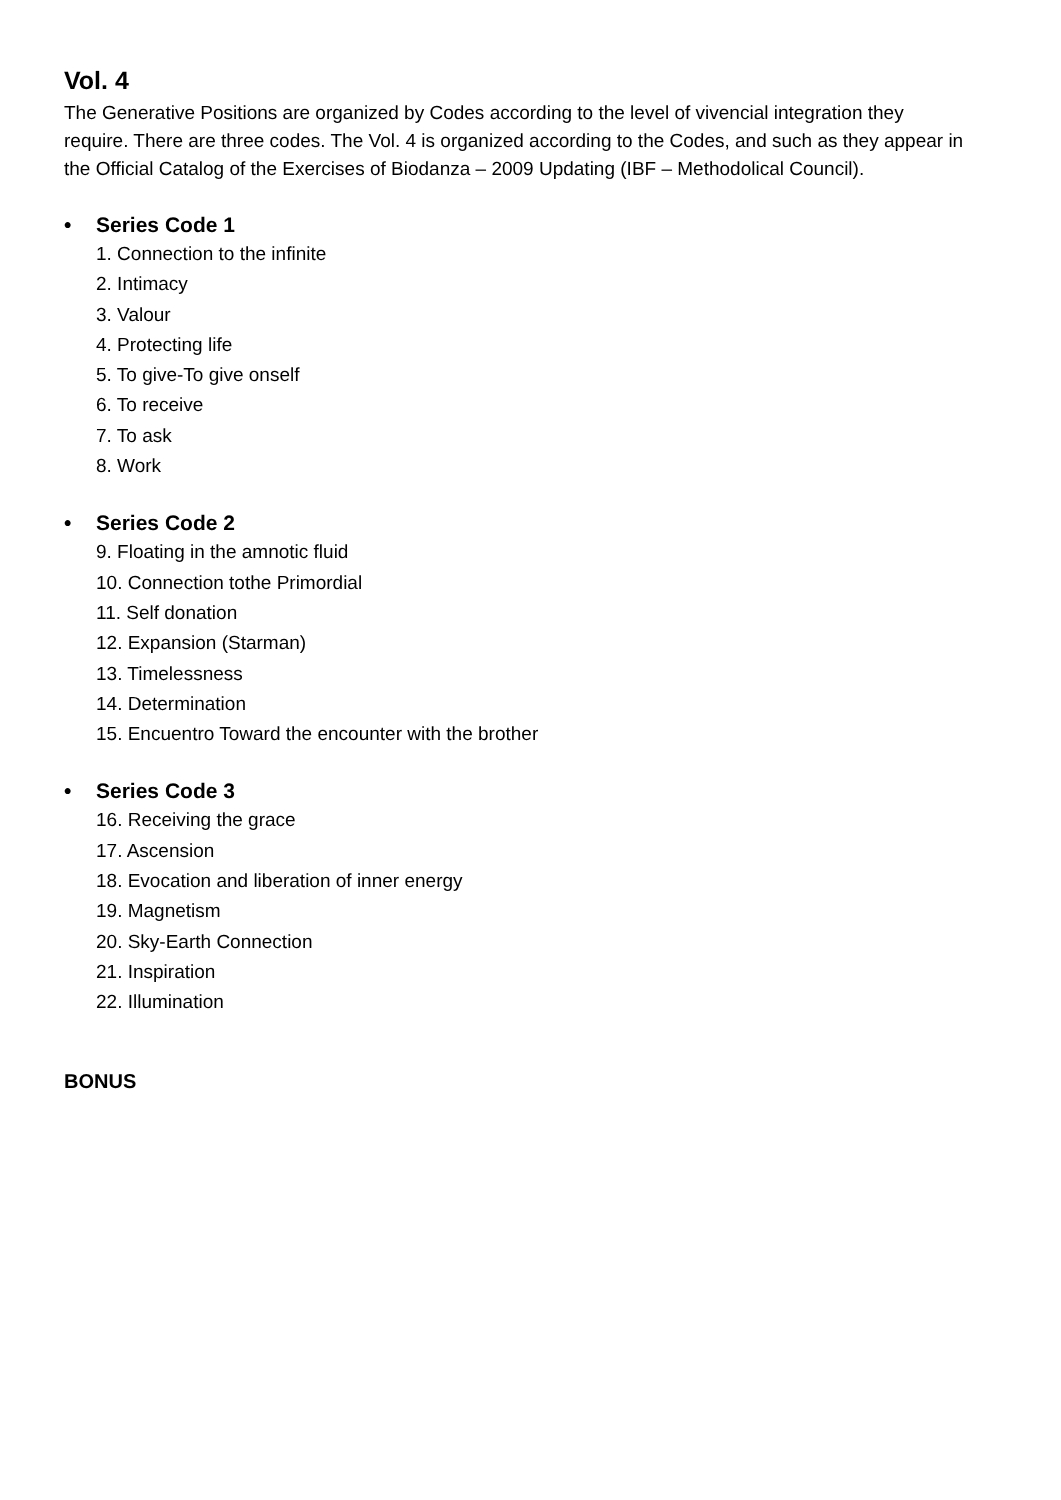Vol. 4
The Generative Positions are organized by Codes according to the level of vivencial integration they require. There are three codes. The Vol. 4 is organized according to the Codes, and such as they appear in the Official Catalog of the Exercises of Biodanza – 2009 Updating (IBF – Methodolical Council).
• Series Code 1
1. Connection to the infinite
2. Intimacy
3. Valour
4. Protecting life
5. To give-To give onself
6. To receive
7. To ask
8. Work
• Series Code 2
9. Floating in the amnotic fluid
10. Connection tothe Primordial
11. Self donation
12. Expansion (Starman)
13. Timelessness
14. Determination
15. Encuentro Toward the encounter with the brother
• Series Code 3
16. Receiving the grace
17. Ascension
18. Evocation and liberation of inner energy
19. Magnetism
20. Sky-Earth Connection
21. Inspiration
22. Illumination
BONUS